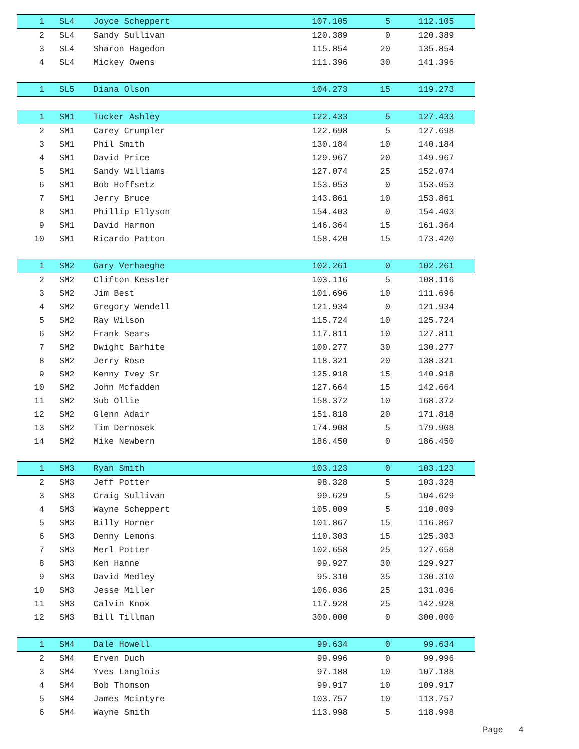| 1 | SL4 | Joyce Scheppert | 107.105 | 5 | 112.105 | |
| 2 | SL4 | Sandy Sullivan | 120.389 | 0 | 120.389 | |
| 3 | SL4 | Sharon Hagedon | 115.854 | 20 | 135.854 | |
| 4 | SL4 | Mickey Owens | 111.396 | 30 | 141.396 | |
| 1 | SL5 | Diana Olson | 104.273 | 15 | 119.273 | |
| 1 | SM1 | Tucker Ashley | 122.433 | 5 | 127.433 | |
| 2 | SM1 | Carey Crumpler | 122.698 | 5 | 127.698 | |
| 3 | SM1 | Phil Smith | 130.184 | 10 | 140.184 | |
| 4 | SM1 | David Price | 129.967 | 20 | 149.967 | |
| 5 | SM1 | Sandy Williams | 127.074 | 25 | 152.074 | |
| 6 | SM1 | Bob Hoffsetz | 153.053 | 0 | 153.053 | |
| 7 | SM1 | Jerry Bruce | 143.861 | 10 | 153.861 | |
| 8 | SM1 | Phillip Ellyson | 154.403 | 0 | 154.403 | |
| 9 | SM1 | David Harmon | 146.364 | 15 | 161.364 | |
| 10 | SM1 | Ricardo Patton | 158.420 | 15 | 173.420 | |
| 1 | SM2 | Gary Verhaeghe | 102.261 | 0 | 102.261 | |
| 2 | SM2 | Clifton Kessler | 103.116 | 5 | 108.116 | |
| 3 | SM2 | Jim Best | 101.696 | 10 | 111.696 | |
| 4 | SM2 | Gregory Wendell | 121.934 | 0 | 121.934 | |
| 5 | SM2 | Ray Wilson | 115.724 | 10 | 125.724 | |
| 6 | SM2 | Frank Sears | 117.811 | 10 | 127.811 | |
| 7 | SM2 | Dwight Barhite | 100.277 | 30 | 130.277 | |
| 8 | SM2 | Jerry Rose | 118.321 | 20 | 138.321 | |
| 9 | SM2 | Kenny Ivey Sr | 125.918 | 15 | 140.918 | |
| 10 | SM2 | John Mcfadden | 127.664 | 15 | 142.664 | |
| 11 | SM2 | Sub Ollie | 158.372 | 10 | 168.372 | |
| 12 | SM2 | Glenn Adair | 151.818 | 20 | 171.818 | |
| 13 | SM2 | Tim Dernosek | 174.908 | 5 | 179.908 | |
| 14 | SM2 | Mike Newbern | 186.450 | 0 | 186.450 | |
| 1 | SM3 | Ryan Smith | 103.123 | 0 | 103.123 | |
| 2 | SM3 | Jeff Potter | 98.328 | 5 | 103.328 | |
| 3 | SM3 | Craig Sullivan | 99.629 | 5 | 104.629 | |
| 4 | SM3 | Wayne Scheppert | 105.009 | 5 | 110.009 | |
| 5 | SM3 | Billy Horner | 101.867 | 15 | 116.867 | |
| 6 | SM3 | Denny Lemons | 110.303 | 15 | 125.303 | |
| 7 | SM3 | Merl Potter | 102.658 | 25 | 127.658 | |
| 8 | SM3 | Ken Hanne | 99.927 | 30 | 129.927 | |
| 9 | SM3 | David Medley | 95.310 | 35 | 130.310 | |
| 10 | SM3 | Jesse Miller | 106.036 | 25 | 131.036 | |
| 11 | SM3 | Calvin Knox | 117.928 | 25 | 142.928 | |
| 12 | SM3 | Bill Tillman | 300.000 | 0 | 300.000 | |
| 1 | SM4 | Dale Howell | 99.634 | 0 | 99.634 | |
| 2 | SM4 | Erven Duch | 99.996 | 0 | 99.996 | |
| 3 | SM4 | Yves Langlois | 97.188 | 10 | 107.188 | |
| 4 | SM4 | Bob Thomson | 99.917 | 10 | 109.917 | |
| 5 | SM4 | James Mcintyre | 103.757 | 10 | 113.757 | |
| 6 | SM4 | Wayne Smith | 113.998 | 5 | 118.998 | |
Page 4